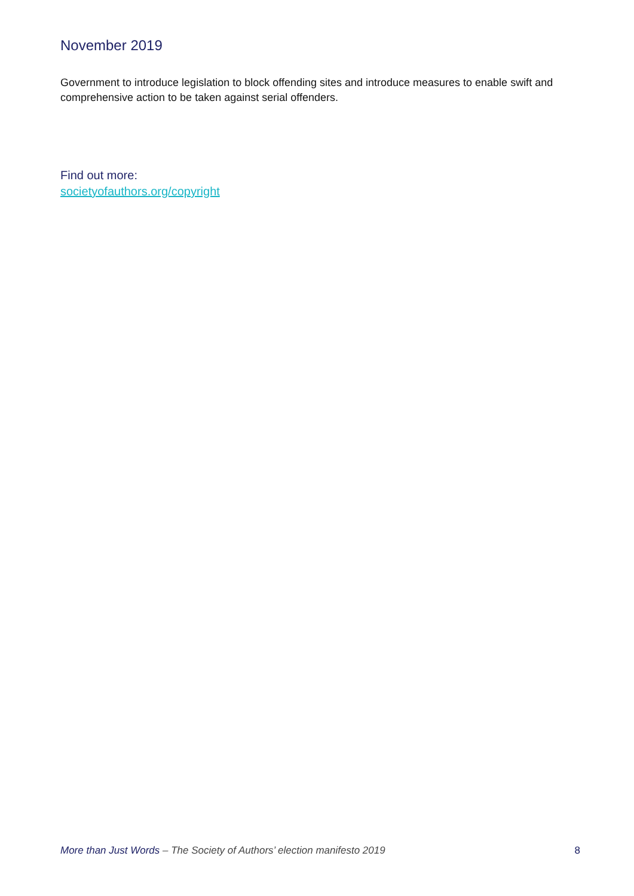November 2019
Government to introduce legislation to block offending sites and introduce measures to enable swift and comprehensive action to be taken against serial offenders.
Find out more:
societyofauthors.org/copyright
More than Just Words – The Society of Authors’ election manifesto 2019 8